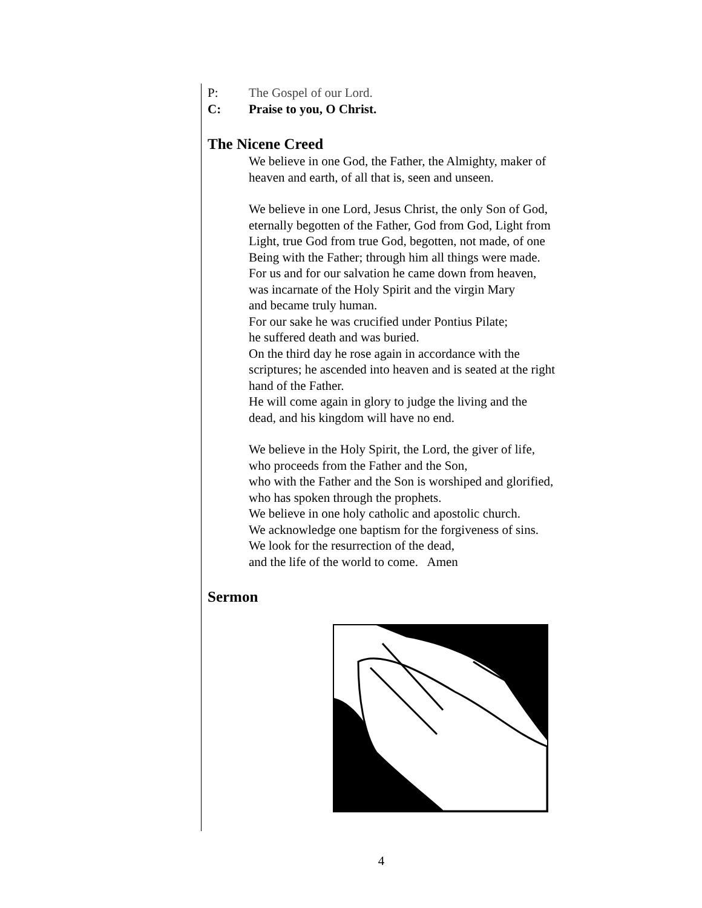P: The Gospel of our Lord.
C: Praise to you, O Christ.
The Nicene Creed
We believe in one God, the Father, the Almighty, maker of
heaven and earth, of all that is, seen and unseen.
We believe in one Lord, Jesus Christ, the only Son of God,
eternally begotten of the Father, God from God, Light from
Light, true God from true God, begotten, not made, of one
Being with the Father; through him all things were made.
For us and for our salvation he came down from heaven,
was incarnate of the Holy Spirit and the virgin Mary
and became truly human.
For our sake he was crucified under Pontius Pilate;
he suffered death and was buried.
On the third day he rose again in accordance with the
scriptures; he ascended into heaven and is seated at the right
hand of the Father.
He will come again in glory to judge the living and the
dead, and his kingdom will have no end.
We believe in the Holy Spirit, the Lord, the giver of life,
who proceeds from the Father and the Son,
who with the Father and the Son is worshiped and glorified,
who has spoken through the prophets.
We believe in one holy catholic and apostolic church.
We acknowledge one baptism for the forgiveness of sins.
We look for the resurrection of the dead,
and the life of the world to come. Amen
Sermon
4